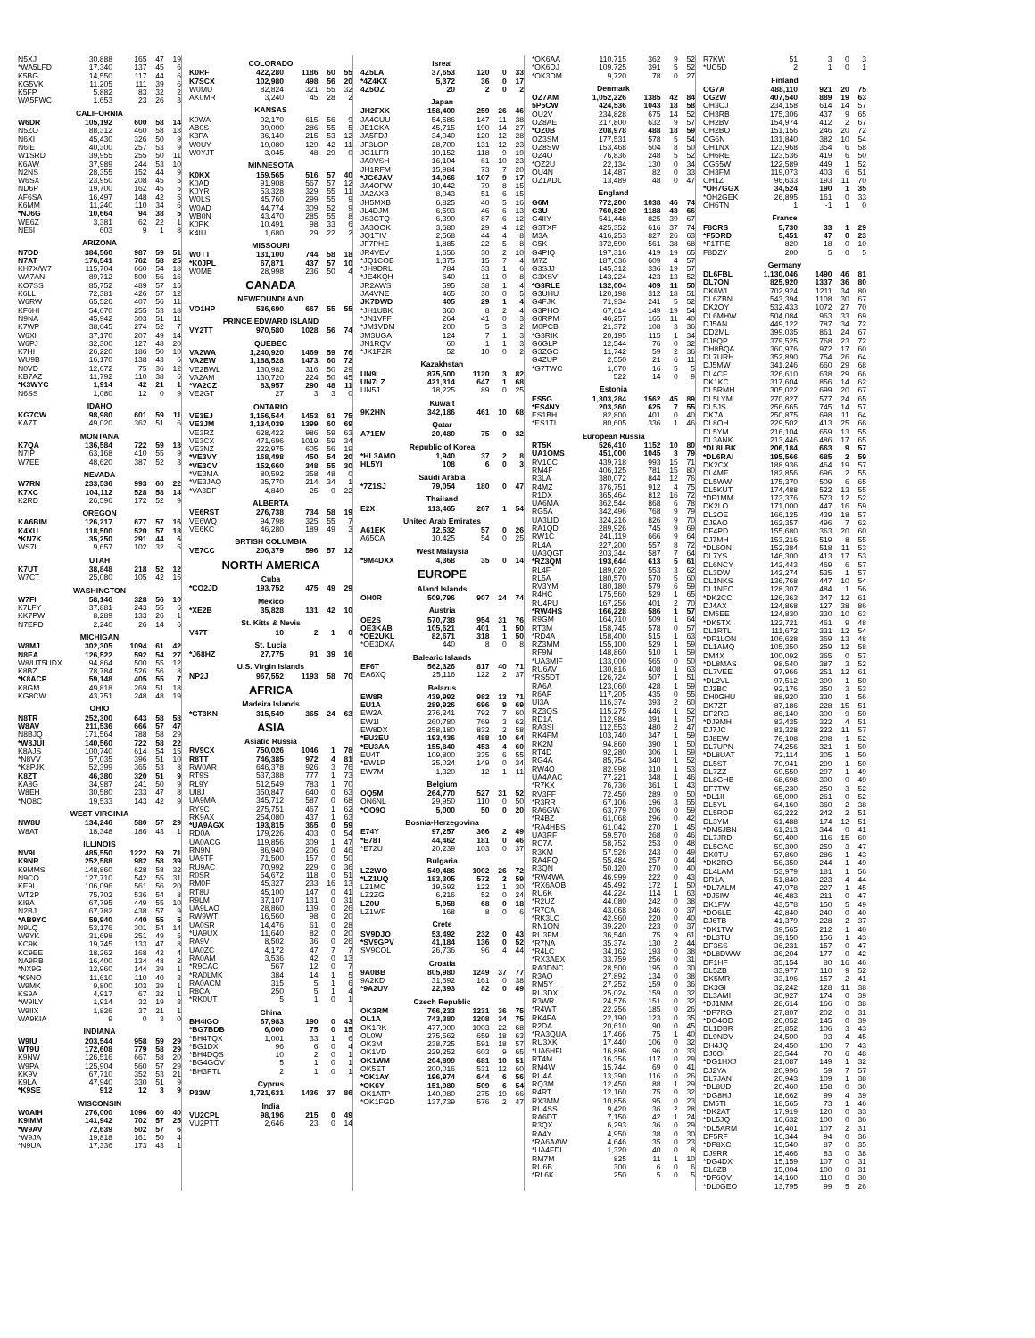| N5XJ | 30,888 | 165 | 47 | 19 |
| *WA5LFD | 17,340 | 137 | 45 | 6 |
| K5BG | 14,550 | 117 | 44 | 6 |
| KG5VK | 11,205 | 111 | 39 | 6 |
| K5FP | 5,882 | 83 | 32 | 2 |
| WA5FWC | 1,653 | 23 | 26 | 3 |
| CALIFORNIA | | | | |
| W6DR | 105,192 | 600 | 58 | 14 |
| N5ZO | 88,312 | 460 | 58 | 18 |
| N6XI | 45,430 | 326 | 50 | 9 |
| N6IE | 40,300 | 257 | 53 | 9 |
| W1SRD | 39,955 | 255 | 50 | 11 |
| K6AW | 37,989 | 244 | 53 | 10 |
| N2NS | 28,355 | 152 | 44 | 9 |
| W6SX | 23,950 | 208 | 45 | 5 |
| ND6P | 19,700 | 162 | 45 | 5 |
| AF6SA | 16,497 | 148 | 42 | 5 |
| K6MM | 11,240 | 110 | 34 | 6 |
| *NJ6G | 10,664 | 94 | 38 | 5 |
| WE6Z | 3,381 | 62 | 22 | 1 |
| NE6I | 603 | 9 | 1 | 8 |
| ARIZONA | | | | |
| N7DD | 384,560 | 987 | 59 | 51 |
| N7AT | 176,541 | 762 | 58 | 25 |
| KH7X/W7 | 115,704 | 660 | 54 | 18 |
| WA7AN | 89,712 | 500 | 56 | 16 |
| KO7SS | 85,752 | 489 | 57 | 15 |
| K6LL | 72,381 | 426 | 57 | 12 |
| W6RW | 65,526 | 407 | 56 | 11 |
| KF6HI | 54,670 | 255 | 53 | 18 |
| N9NA | 45,942 | 303 | 51 | 11 |
| K7WP | 38,645 | 274 | 52 | 7 |
| W6XI | 37,170 | 207 | 49 | 14 |
| W6PJ | 32,300 | 127 | 48 | 20 |
| K7HI | 26,220 | 186 | 50 | 10 |
| WU9B | 16,170 | 138 | 43 | 6 |
| N0VD | 12,672 | 75 | 36 | 12 |
| KB7AZ | 11,792 | 110 | 38 | 6 |
| *K3WYC | 1,914 | 42 | 21 | 1 |
| N6SS | 1,080 | 12 | 0 | 9 |
| IDAHO | | | | |
| KG7CW | 98,980 | 601 | 59 | 11 |
| KA7T | 49,020 | 362 | 51 | 6 |
| MONTANA | | | | |
| K7QA | 136,584 | 722 | 59 | 13 |
| N7IP | 63,168 | 410 | 55 | 9 |
| W7EE | 48,620 | 387 | 52 | 3 |
| NEVADA | | | | |
| W7RN | 233,536 | 993 | 60 | 22 |
| K7XC | 104,112 | 528 | 58 | 14 |
| K2RD | 26,596 | 172 | 52 | 9 |
| OREGON | | | | |
| KA6BIM | 126,217 | 677 | 57 | 16 |
| K4XU | 118,500 | 520 | 57 | 18 |
| *KN7K | 35,250 | 291 | 44 | 6 |
| WS7L | 9,657 | 102 | 32 | 5 |
| UTAH | | | | |
| K7UT | 38,848 | 218 | 52 | 12 |
| W7CT | 25,080 | 105 | 42 | 15 |
| WASHINGTON | | | | |
| W7FI | 58,146 | 328 | 56 | 10 |
| K7LFY | 37,881 | 243 | 55 | 6 |
| KK7PW | 8,289 | 133 | 26 | 1 |
| N7EPD | 2,240 | 26 | 14 | 6 |
| MICHIGAN | | | | |
| W8MJ | 302,305 | 1094 | 61 | 42 |
| N8EA | 126,522 | 592 | 54 | 27 |
| W8/UT5UDX | 94,864 | 500 | 55 | 12 |
| K8BZ | 78,784 | 526 | 56 | 8 |
| *K8ACP | 59,148 | 405 | 55 | 7 |
| K8GM | 49,818 | 269 | 51 | 18 |
| KG8CW | 43,751 | 248 | 48 | 19 |
| OHIO | | | | |
| N8TR | 252,300 | 643 | 58 | 58 |
| W8AV | 211,536 | 666 | 57 | 47 |
| N8BJQ | 171,564 | 788 | 58 | 29 |
| *W8JUI | 140,560 | 722 | 58 | 22 |
| K8AJS | 100,740 | 614 | 54 | 15 |
| *N8VV | 57,035 | 396 | 51 | 10 |
| *K8PJK | 52,399 | 365 | 53 | 8 |
| K8ZT | 46,380 | 320 | 51 | 9 |
| KA8G | 34,987 | 241 | 50 | 9 |
| W8EH | 30,580 | 233 | 47 | 8 |
| *NO8C | 19,533 | 143 | 42 | 9 |
| WEST VIRGINIA | | | | |
| NW8U | 134,246 | 580 | 57 | 29 |
| W8AT | 18,348 | 186 | 43 | 1 |
| ILLINOIS | | | | |
| NV9L | 485,550 | 1222 | 59 | 71 |
| K9NR | 252,588 | 982 | 58 | 39 |
| K9MMS | 148,860 | 628 | 58 | 32 |
| N9CO | 127,710 | 542 | 55 | 31 |
| KE9L | 106,096 | 561 | 56 | 20 |
| WT2P | 75,702 | 536 | 54 | 8 |
| KI9A | 67,795 | 449 | 55 | 10 |
| N2BJ | 67,782 | 438 | 57 | 9 |
| *AB9YC | 59,940 | 440 | 55 | 5 |
| N9LQ | 53,176 | 301 | 54 | 14 |
| W9YK | 31,698 | 251 | 49 | 5 |
| KC9K | 19,745 | 133 | 47 | 8 |
| KC9EE | 18,262 | 168 | 42 | 4 |
| NA9RB | 16,400 | 134 | 48 | 2 |
| *NX9G | 12,960 | 144 | 39 | 1 |
| *K9NO | 11,610 | 110 | 40 | 3 |
| W9MK | 9,800 | 103 | 39 | 1 |
| KS9A | 4,917 | 67 | 32 | 1 |
| *W9ILY | 1,914 | 32 | 19 | 3 |
| W9IIX | 1,826 | 37 | 21 | 1 |
| WA9KIA | 9 | 0 | 3 | 0 |
| INDIANA | | | | |
| W9IU | 203,544 | 958 | 59 | 29 |
| WT9U | 172,608 | 779 | 58 | 29 |
| K9NW | 126,516 | 667 | 58 | 20 |
| W9PA | 125,904 | 560 | 57 | 29 |
| KK9V | 67,710 | 352 | 53 | 21 |
| K9LA | 47,940 | 330 | 51 | 9 |
| *K9SE | 912 | 12 | 3 | 9 |
| WISCONSIN | | | | |
| W0AIH | 276,000 | 1096 | 60 | 40 |
| K9IMM | 141,942 | 702 | 57 | 25 |
| *W9AV | 72,639 | 502 | 57 | 6 |
| *W9JA | 19,818 | 161 | 50 | 4 |
| *N9UA | 17,336 | 173 | 43 | 1 |
| COLORADO | | | | |
| --- | --- | --- | --- | --- |
| K0RF | 422,280 | 1186 | 60 | 55 |
| K7SCX | 102,980 | 498 | 56 | 20 |
| W0MU | 82,824 | 321 | 55 | 32 |
| AK0MR | 3,240 | 45 | 28 | 2 |
| KANSAS | | | | |
| K0WA | 92,170 | 615 | 56 | 9 |
| AB0S | 39,000 | 286 | 55 | 5 |
| K3PA | 36,140 | 215 | 53 | 12 |
| W0UY | 19,080 | 129 | 42 | 11 |
| W0YJT | 3,045 | 48 | 29 | 0 |
| MINNESOTA | | | | |
| K0KX | 159,565 | 516 | 57 | 40 |
| K0AD | 91,908 | 567 | 57 | 12 |
| K0YR | 53,328 | 329 | 55 | 11 |
| W0LS | 45,760 | 299 | 55 | 9 |
| W0AD | 44,774 | 309 | 52 | 9 |
| WB0N | 43,470 | 285 | 55 | 8 |
| K0PK | 10,491 | 98 | 33 | 6 |
| K4IU | 1,680 | 29 | 22 | 2 |
| MISSOURI | | | | |
| W0TT | 131,100 | 744 | 58 | 18 |
| *K0JPL | 67,871 | 437 | 57 | 10 |
| W0MB | 28,998 | 236 | 50 | 4 |
| CANADA | | | | |
| NEWFOUNDLAND | | | | |
| VO1HP | 536,690 | 667 | 55 | 55 |
| PRINCE EDWARD ISLAND | | | | |
| VY2TT | 970,580 | 1028 | 56 | 74 |
| QUEBEC | | | | |
| VA2WA | 1,240,920 | 1469 | 59 | 76 |
| VA2EW | 1,188,528 | 1473 | 60 | 72 |
| VE2BWL | 130,982 | 316 | 50 | 29 |
| VA2AM | 130,720 | 224 | 50 | 45 |
| *VA2CZ | 83,957 | 290 | 48 | 11 |
| VE2GT | 27 | 3 | 3 | 0 |
| ONTARIO | | | | |
| VE3EJ | 1,156,544 | 1453 | 61 | 75 |
| VE3JM | 1,134,039 | 1399 | 60 | 69 |
| VE3RZ | 628,422 | 986 | 59 | 63 |
| VE3CX | 471,696 | 1019 | 59 | 34 |
| VE3NZ | 222,975 | 605 | 56 | 19 |
| *VE3VY | 168,498 | 450 | 54 | 20 |
| *VE3CV | 152,660 | 348 | 55 | 30 |
| *VE3MA | 80,592 | 358 | 48 | 0 |
| *VE3JAQ | 35,770 | 214 | 34 | 1 |
| *VA3DF | 4,840 | 25 | 0 | 22 |
| ALBERTA | | | | |
| VE6RST | 276,738 | 734 | 58 | 19 |
| VE6WQ | 94,798 | 325 | 55 | 7 |
| VE6KC | 46,280 | 189 | 49 | 3 |
| BRTISH COLUMBIA | | | | |
| VE7CC | 206,379 | 596 | 57 | 12 |
| NORTH AMERICA | | | | |
| Cuba | | | | |
| *CO2JD | 193,752 | 475 | 49 | 29 |
| Mexico | | | | |
| *XE2B | 35,828 | 131 | 42 | 10 |
| St. Kitts & Nevis | | | | |
| V47T | 10 | 2 | 1 | 0 |
| St. Lucia | | | | |
| *J68HZ | 27,775 | 91 | 39 | 16 |
| U.S. Virgin Islands | | | | |
| NP2J | 967,552 | 1193 | 58 | 70 |
| AFRICA | | | | |
| Madeira Islands | | | | |
| *CT3KN | 315,549 | 365 | 24 | 63 |
| ASIA | | | | |
| Asiatic Russia | | | | |
| RV9CX | 750,026 | 1046 | 1 | 78 |
| R8TT | 746,385 | 972 | 4 | 81 |
| RW0AR | 646,378 | 926 | 3 | 76 |
| RT9S | 537,388 | 777 | 1 | 73 |
| RL9Y | 512,549 | 783 | 1 | 70 |
| UI8J | 350,847 | 640 | 0 | 63 |
| UA9MA | 345,712 | 587 | 0 | 68 |
| RY9C | 275,751 | 467 | 1 | 62 |
| RK9AX | 254,080 | 437 | 1 | 63 |
| *UA9AGX | 193,815 | 365 | 0 | 59 |
| RD0A | 179,226 | 403 | 0 | 54 |
| UA0ACG | 119,856 | 309 | 1 | 47 |
| RN9N | 86,940 | 206 | 0 | 46 |
| UA9TF | 71,500 | 157 | 0 | 50 |
| RU9AC | 70,992 | 229 | 0 | 36 |
| R0SR | 54,672 | 118 | 0 | 51 |
| RM0F | 45,327 | 233 | 16 | 13 |
| RT8U | 45,100 | 147 | 0 | 41 |
| R9LM | 37,107 | 131 | 0 | 31 |
| UA9LAO | 28,860 | 139 | 0 | 26 |
| RW9WT | 16,560 | 98 | 0 | 20 |
| UA0SR | 14,476 | 61 | 0 | 28 |
| *UA9UX | 11,640 | 82 | 0 | 20 |
| RA9V | 8,502 | 36 | 0 | 26 |
| UA0ZC | 4,172 | 47 | 7 | 7 |
| RA0AM | 3,536 | 42 | 0 | 13 |
| *R9CAC | 567 | 12 | 0 | 7 |
| *RA0LMK | 384 | 14 | 1 | 5 |
| RA0ACM | 315 | 5 | 1 | 6 |
| R8CA | 250 | 5 | 1 | 4 |
| *RK0UT | 5 | 1 | 0 | 1 |
| China | | | | |
| BH4IGO | 67,983 | 190 | 0 | 43 |
| *BG7BDB | 6,000 | 75 | 0 | 15 |
| *BH4TQX | 1,001 | 33 | 1 | 6 |
| *BG1DX | 96 | 6 | 0 | 4 |
| *BH4DQS | 10 | 2 | 0 | 1 |
| *BG4GOV | 5 | 1 | 0 | 1 |
| *BH3PTL | 2 | 1 | 0 | 1 |
| Cyprus | | | | |
| P33W | 1,721,631 | 1436 | 37 | 86 |
| India | | | | |
| VU2CPL | 98,196 | 215 | 0 | 49 |
| VU2PTT | 2,646 | 23 | 0 | 14 |
| Isreal | | | | |
| --- | --- | --- | --- | --- |
| 4Z5LA | 37,653 | 120 | 0 | 33 |
| *4Z4KX | 5,372 | 36 | 0 | 17 |
| 4Z5OZ | 20 | 2 | 0 | 2 |
| Japan | | | | |
| JH2FXK | 158,400 | 259 | 26 | 46 |
| JA4CUU | 54,586 | 147 | 11 | 38 |
| JE1CKA | 45,715 | 190 | 14 | 27 |
| JA5FDJ | 34,040 | 120 | 12 | 28 |
| JF3LOP | 28,700 | 131 | 12 | 23 |
| JG1LFR | 19,152 | 118 | 9 | 19 |
| JA0VSH | 16,104 | 61 | 10 | 23 |
| JH1RFM | 15,984 | 73 | 7 | 20 |
| *JG6JAV | 14,066 | 107 | 9 | 17 |
| JA4OPW | 10,442 | 79 | 8 | 15 |
| JA2AXB | 8,043 | 51 | 6 | 15 |
| JH5MXB | 6,825 | 40 | 5 | 16 |
| JL4DJM | 6,593 | 46 | 6 | 13 |
| JS3CTQ | 6,390 | 87 | 6 | 12 |
| JA3OOK | 3,680 | 29 | 4 | 12 |
| JQ1TIV | 2,568 | 44 | 4 | 8 |
| JF7PHE | 1,885 | 22 | 5 | 8 |
| JR4VEV | 1,656 | 30 | 2 | 10 |
| *JQ1COB | 1,375 | 15 | 7 | 4 |
| *JH9DRL | 784 | 33 | 1 | 6 |
| *JE4KQH | 640 | 11 | 0 | 8 |
| JR2AWS | 595 | 38 | 1 | 4 |
| JA4VNE | 465 | 30 | 0 | 5 |
| JK7DWD | 405 | 29 | 1 | 4 |
| *JH1UBK | 360 | 8 | 2 | 4 |
| *JN1VFF | 264 | 41 | 0 | 3 |
| *JM1VDM | 200 | 5 | 3 | 2 |
| JM3UGA | 124 | 7 | 1 | 3 |
| JN1RQV | 60 | 1 | 1 | 3 |
| *JK1FZR | 52 | 10 | 0 | 2 |
| Kazakhstan | | | | |
| UN9L | 875,500 | 1120 | 3 | 82 |
| UN7LZ | 421,314 | 647 | 1 | 68 |
| UN5J | 18,225 | 89 | 0 | 25 |
| Kuwait | | | | |
| 9K2HN | 342,186 | 461 | 10 | 68 |
| Qatar | | | | |
| A71EM | 20,480 | 75 | 0 | 32 |
| Republic of Korea | | | | |
| *HL3AMO | 1,940 | 37 | 2 | 8 |
| HL5YI | 108 | 6 | 0 | 3 |
| Saudi Arabia | | | | |
| *7Z1SJ | 79,054 | 180 | 0 | 47 |
| Thailand | | | | |
| E2X | 113,465 | 267 | 1 | 54 |
| United Arab Emirates | | | | |
| A61EK | 12,532 | 57 | 0 | 26 |
| A65CA | 10,425 | 54 | 0 | 25 |
| West Malaysia | | | | |
| *9M4DXX | 4,368 | 35 | 0 | 14 |
| EUROPE | | | | |
| Aland Islands | | | | |
| OH0R | 509,796 | 907 | 24 | 74 |
| Austria | | | | |
| OE2S | 570,738 | 954 | 31 | 76 |
| OE3KAB | 105,621 | 401 | 1 | 50 |
| *OE2UKL | 82,671 | 318 | 1 | 50 |
| *OE3DXA | 440 | 8 | 0 | 8 |
| Balearic Islands | | | | |
| EF6T | 562,326 | 817 | 40 | 71 |
| EA6XQ | 25,116 | 122 | 2 | 37 |
| Belarus | | | | |
| EW8R | 439,992 | 982 | 13 | 71 |
| EU1A | 289,926 | 696 | 9 | 69 |
| EW2A | 276,241 | 792 | 7 | 60 |
| EW1I | 260,780 | 769 | 3 | 62 |
| EW8DX | 258,180 | 832 | 2 | 58 |
| *EU2EU | 193,436 | 488 | 10 | 64 |
| *EU3AA | 155,840 | 453 | 4 | 60 |
| EU4T | 109,800 | 335 | 6 | 55 |
| *EW1P | 25,024 | 149 | 0 | 34 |
| EW7M | 1,320 | 12 | 1 | 11 |
| Belgium | | | | |
| OQ5M | 264,770 | 527 | 31 | 52 |
| ON6NL | 29,950 | 110 | 0 | 50 |
| *OO9O | 5,000 | 50 | 0 | 20 |
| Bosnia-Herzegovina | | | | |
| E74Y | 97,257 | 366 | 2 | 49 |
| *E78T | 44,462 | 181 | 0 | 46 |
| *E72U | 20,239 | 103 | 0 | 37 |
| Bulgaria | | | | |
| LZ2WO | 549,486 | 1002 | 26 | 72 |
| *LZ1UQ | 183,305 | 572 | 2 | 59 |
| LZ1MC | 19,592 | 122 | 1 | 30 |
| LZ2ZG | 6,216 | 52 | 0 | 24 |
| LZ0U | 5,958 | 68 | 0 | 18 |
| LZ1WF | 168 | 8 | 0 | 6 |
| Crete | | | | |
| SV9DJO | 53,492 | 232 | 0 | 43 |
| *SV9GPV | 41,184 | 136 | 0 | 52 |
| SV9COL | 26,736 | 96 | 4 | 44 |
| Croatia | | | | |
| 9A0BB | 805,980 | 1249 | 37 | 77 |
| 9A2KD | 31,692 | 161 | 0 | 38 |
| *9A2UV | 22,393 | 82 | 0 | 49 |
| Czech Republic | | | | |
| OK3RM | 766,233 | 1231 | 36 | 75 |
| OL1A | 743,380 | 1208 | 34 | 75 |
| OK1RK | 477,000 | 1003 | 22 | 68 |
| OL0W | 275,562 | 659 | 18 | 63 |
| OK3M | 238,725 | 591 | 18 | 57 |
| OK1VD | 229,252 | 603 | 9 | 65 |
| OK1WM | 204,899 | 681 | 10 | 51 |
| OK5ET | 200,016 | 531 | 12 | 60 |
| *OK1AY | 196,974 | 644 | 6 | 56 |
| *OK6Y | 151,980 | 509 | 6 | 54 |
| OK1ATP | 140,080 | 275 | 19 | 66 |
| *OK1FGD | 137,739 | 576 | 2 | 47 |
| *OK6AA | 110,715 | 362 | 9 | 52 |
| *OK6DJ | 109,725 | 391 | 5 | 52 |
| *OK3DM | 9,720 | 78 | 0 | 27 |
| Denmark | | | | |
| OZ7AM | 1,052,226 | 1385 | 42 | 84 |
| 5P5CW | 424,536 | 1043 | 18 | 58 |
| OU2V | 234,828 | 675 | 14 | 52 |
| OZ8AE | 217,800 | 632 | 9 | 57 |
| *OZ0B | 208,978 | 488 | 18 | 59 |
| OZ3SM | 177,531 | 578 | 5 | 54 |
| OZ8SW | 153,468 | 504 | 8 | 50 |
| OZ4O | 76,836 | 248 | 5 | 52 |
| *OZ2U | 22,134 | 130 | 0 | 34 |
| OU4N | 14,487 | 82 | 0 | 33 |
| OZ1ADL | 13,489 | 48 | 0 | 47 |
| England | | | | |
| G6M | 772,200 | 1038 | 46 | 74 |
| G3U | 760,820 | 1188 | 43 | 66 |
| G4IIY | 541,448 | 825 | 39 | 67 |
| G3TXF | 425,352 | 616 | 37 | 74 |
| M3A | 416,253 | 827 | 26 | 63 |
| G5K | 372,590 | 561 | 38 | 68 |
| G4PIQ | 197,316 | 419 | 19 | 65 |
| M7Z | 187,636 | 609 | 4 | 57 |
| G3SJJ | 145,312 | 336 | 19 | 57 |
| G3XSV | 143,224 | 423 | 13 | 52 |
| *G3RLE | 132,004 | 409 | 11 | 50 |
| G3UHU | 120,198 | 312 | 18 | 51 |
| G4FJK | 71,934 | 241 | 5 | 52 |
| G3PHO | 67,014 | 149 | 19 | 54 |
| G0RPM | 46,257 | 165 | 11 | 40 |
| M0PCB | 21,372 | 108 | 3 | 36 |
| *G3RIK | 20,195 | 115 | 1 | 34 |
| G6GLP | 12,544 | 76 | 0 | 32 |
| G3ZGC | 11,742 | 59 | 2 | 36 |
| G4ZUP | 2,550 | 21 | 6 | 11 |
| *G7TWC | 1,070 | 16 | 5 | 5 |
| | 522 | 14 | 0 | 9 |
| Estonia | | | | |
| ES5G | 1,303,284 | 1562 | 45 | 89 |
| *ES4NY | 203,360 | 625 | 7 | 55 |
| ES1BH | 82,800 | 401 | 0 | 40 |
| *ES1TI | 80,605 | 336 | 1 | 46 |
| European Russia | | | | |
| RT5K | 526,410 | 1152 | 10 | 80 |
| UA1OMS | 451,000 | 1045 | 3 | 79 |
| RV1CC | 439,718 | 993 | 15 | 71 |
| RM4F | 406,125 | 781 | 15 | 80 |
| R3LA | 380,072 | 844 | 12 | 76 |
| R4MZ | 376,751 | 912 | 4 | 75 |
| R1DX | 365,464 | 812 | 16 | 72 |
| UA6MA | 362,544 | 868 | 6 | 78 |
| RG5A | 342,496 | 768 | 9 | 79 |
| UA3LID | 324,216 | 826 | 9 | 70 |
| RA1QD | 289,926 | 745 | 9 | 69 |
| RW1C | 241,119 | 666 | 9 | 64 |
| RL4A | 227,200 | 557 | 8 | 72 |
| UA3QGT | 203,344 | 587 | 7 | 64 |
| *RZ3QM | 193,644 | 613 | 5 | 61 |
| RL4F | 189,020 | 553 | 3 | 62 |
| RL5A | 180,570 | 570 | 5 | 60 |
| RV3YM | 180,180 | 579 | 6 | 59 |
| R4HC | 175,560 | 529 | 1 | 65 |
| RU4PU | 167,256 | 401 | 2 | 70 |
| *RW4HS | 166,228 | 586 | 1 | 57 |
| R9GM | 164,710 | 509 | 1 | 64 |
| RT3M | 158,745 | 578 | 0 | 57 |
| *RD4A | 158,400 | 515 | 1 | 63 |
| RZ3MM | 155,100 | 529 | 1 | 59 |
| RF9M | 148,860 | 510 | 1 | 59 |
| *UA3MIF | 133,000 | 565 | 0 | 50 |
| RU6AV | 130,816 | 408 | 1 | 63 |
| *RS5DT | 126,724 | 507 | 1 | 51 |
| RA6A | 123,060 | 428 | 1 | 59 |
| R6AP | 117,205 | 435 | 0 | 55 |
| UI3A | 116,374 | 393 | 2 | 60 |
| RZ3QS | 115,275 | 446 | 1 | 52 |
| RD1A | 112,984 | 391 | 1 | 57 |
| RA3SI | 112,553 | 480 | 2 | 47 |
| RK4FM | 103,740 | 347 | 1 | 59 |
| RK2M | 94,860 | 390 | 1 | 50 |
| RT4D | 92,280 | 306 | 1 | 59 |
| RG4A | 85,754 | 340 | 1 | 52 |
| RW4O | 82,998 | 310 | 1 | 53 |
| UA4AAC | 77,221 | 348 | 1 | 46 |
| *R7KX | 76,736 | 361 | 1 | 43 |
| RV3FF | 72,450 | 289 | 0 | 50 |
| *R3RR | 67,106 | 196 | 3 | 55 |
| RA6GW | 63,779 | 206 | 0 | 59 |
| *R4BZ | 61,068 | 296 | 0 | 42 |
| *RA4HBS | 61,042 | 270 | 1 | 45 |
| UA3RF | 59,570 | 268 | 0 | 46 |
| RC7A | 58,752 | 253 | 0 | 48 |
| R3KM | 57,526 | 243 | 0 | 49 |
| RA4PQ | 55,484 | 257 | 0 | 44 |
| R3QN | 50,120 | 270 | 0 | 40 |
| *RW4WA | 46,999 | 222 | 0 | 43 |
| *RX6AOB | 45,492 | 172 | 1 | 50 |
| RU6K | 44,224 | 114 | 1 | 63 |
| *R2UZ | 44,080 | 242 | 0 | 38 |
| *R7CA | 43,068 | 246 | 0 | 37 |
| *RK3LC | 42,960 | 220 | 0 | 40 |
| RN1ON | 39,220 | 223 | 0 | 37 |
| RU3FM | 36,540 | 75 | 9 | 61 |
| *R7NA | 35,374 | 130 | 2 | 44 |
| *R4LC | 34,162 | 193 | 0 | 38 |
| *RX3AEX | 33,759 | 256 | 0 | 31 |
| RA3DNC | 28,500 | 195 | 0 | 30 |
| R3AO | 27,892 | 134 | 0 | 38 |
| RM5Y | 27,252 | 159 | 0 | 36 |
| RU3DX | 25,024 | 159 | 0 | 32 |
| R3WR | 24,576 | 151 | 0 | 32 |
| *R4WT | 22,256 | 185 | 0 | 26 |
| RK4PA | 22,190 | 123 | 0 | 35 |
| R2DA | 20,610 | 90 | 0 | 45 |
| *RA3QUA | 17,466 | 75 | 1 | 40 |
| RU3XK | 17,440 | 106 | 0 | 32 |
| *UA6HFI | 16,896 | 96 | 0 | 33 |
| RT4M | 16,356 | 117 | 0 | 29 |
| RM4W | 15,744 | 69 | 0 | 41 |
| RU4A | 13,390 | 116 | 0 | 26 |
| RQ3M | 12,450 | 88 | 1 | 29 |
| R4RT | 12,160 | 75 | 0 | 32 |
| RX3MM | 10,856 | 95 | 0 | 23 |
| RU4SS | 9,420 | 36 | 2 | 28 |
| RA6DT | 7,150 | 42 | 1 | 24 |
| R3QX | 6,293 | 36 | 0 | 29 |
| RA4Y | 4,950 | 38 | 0 | 30 |
| *RA6AAW | 4,646 | 35 | 0 | 23 |
| *UA4FDL | 1,320 | 40 | 0 | 8 |
| RM7M | 825 | 11 | 1 | 10 |
| RU6B | 300 | 6 | 0 | 6 |
| *RL6K | 250 | 5 | 0 | 5 |
| R7KW | 51 | 3 | 0 | 3 |
| *UC5D | 2 | 1 | 0 | 1 |
| Finland | | | | |
| OG7A | 488,110 | 921 | 20 | 75 |
| OG2W | 407,540 | 889 | 19 | 63 |
| OH3OJ | 234,158 | 614 | 14 | 57 |
| OH3RB | 175,306 | 437 | 9 | 65 |
| OH2BV | 154,974 | 412 | 2 | 67 |
| OH2BO | 151,156 | 246 | 20 | 72 |
| OG6N | 131,840 | 382 | 10 | 54 |
| OH1NX | 123,968 | 354 | 6 | 58 |
| OH6RE | 123,536 | 419 | 6 | 50 |
| OG55W | 122,589 | 449 | 1 | 52 |
| OH3FM | 119,073 | 403 | 6 | 51 |
| OH1Z | 96,633 | 193 | 11 | 70 |
| *OH7GGX | 34,524 | 190 | 1 | 35 |
| *OH2GEK | 26,895 | 161 | 0 | 33 |
| OH6TN | 1 | -1 | 1 | 0 |
| France | | | | |
| F8CRS | 5,730 | 33 | 1 | 29 |
| *F5DRD | 5,451 | 47 | 0 | 23 |
| *F1TRE | 820 | 18 | 0 | 10 |
| F8DZY | 200 | 5 | 0 | 5 |
| Germany | | | | |
| DL6FBL | 1,130,046 | 1490 | 46 | 81 |
| DL7ON | 825,920 | 1337 | 36 | 80 |
| DK6WL | 702,924 | 1211 | 34 | 80 |
| DL6ZBN | 543,394 | 1108 | 30 | 67 |
| DK2OY | 532,433 | 1072 | 27 | 70 |
| DL6MHW | 504,084 | 963 | 33 | 69 |
| DJ5AN | 449,122 | 787 | 34 | 72 |
| DD2ML | 399,035 | 861 | 24 | 67 |
| DJ8QP | 379,525 | 768 | 23 | 72 |
| DH8BQA | 360,976 | 972 | 17 | 60 |
| DL7URH | 352,890 | 754 | 26 | 64 |
| DJ5MW | 341,246 | 660 | 29 | 68 |
| DL4CF | 326,610 | 638 | 29 | 66 |
| DK1KC | 317,604 | 856 | 14 | 62 |
| DL5RMH | 305,022 | 699 | 20 | 67 |
| DL5LYM | 270,827 | 577 | 24 | 65 |
| DL5JS | 256,665 | 745 | 14 | 57 |
| DK7A | 250,875 | 698 | 11 | 64 |
| DL8OH | 229,502 | 413 | 25 | 66 |
| DL5YM | 216,104 | 659 | 13 | 55 |
| DL3ANK | 213,446 | 486 | 17 | 65 |
| *DL8LBK | 206,184 | 663 | 9 | 57 |
| *DL6RAI | 195,566 | 685 | 2 | 59 |
| DK2CX | 188,936 | 464 | 19 | 57 |
| DL4ME | 182,856 | 696 | 2 | 55 |
| DL5WW | 175,370 | 509 | 6 | 65 |
| DL5KUT | 174,488 | 522 | 13 | 55 |
| *DF1MM | 173,376 | 573 | 12 | 52 |
| DK2LO | 171,000 | 447 | 16 | 59 |
| DL2OE | 166,125 | 439 | 18 | 57 |
| DJ9AO | 162,357 | 496 | 7 | 62 |
| DF4PD | 155,680 | 363 | 20 | 60 |
| DJ7MH | 153,216 | 519 | 8 | 55 |
| *DL6ON | 152,384 | 518 | 11 | 53 |
| DL7YS | 146,300 | 413 | 17 | 53 |
| DL6NCY | 142,443 | 469 | 6 | 57 |
| DL3DW | 142,274 | 535 | 1 | 57 |
| DL1NKS | 136,768 | 447 | 10 | 54 |
| DL1NEO | 128,307 | 484 | 1 | 56 |
| *DK2CC | 126,363 | 347 | 12 | 61 |
| DJ4AX | 124,868 | 127 | 38 | 86 |
| DM5EE | 124,830 | 330 | 10 | 63 |
| *DK5TX | 122,721 | 461 | 9 | 48 |
| DL1RTL | 111,672 | 331 | 12 | 54 |
| *DF1LON | 106,628 | 369 | 13 | 48 |
| DL1AMQ | 105,350 | 259 | 12 | 58 |
| DM4X | 100,092 | 365 | 0 | 57 |
| *DL8MAS | 98,540 | 387 | 3 | 52 |
| DL7VEE | 97,966 | 251 | 12 | 61 |
| *DL2VL | 97,512 | 399 | 1 | 50 |
| DJ2BC | 92,176 | 350 | 3 | 53 |
| DH0GHU | 88,920 | 330 | 1 | 56 |
| DK7ZT | 87,186 | 228 | 15 | 51 |
| DF2RG | 86,140 | 300 | 9 | 50 |
| *DJ9MH | 83,435 | 322 | 4 | 51 |
| DJ7JC | 81,328 | 222 | 11 | 57 |
| DJ8EW | 76,108 | 298 | 1 | 52 |
| DL7UPN | 74,256 | 321 | 1 | 50 |
| *DL8UAT | 72,114 | 305 | 1 | 50 |
| DL5ST | 70,941 | 299 | 1 | 50 |
| DL7ZZ | 69,550 | 297 | 1 | 49 |
| DL8GHB | 68,698 | 300 | 0 | 49 |
| DF7TW | 65,230 | 250 | 3 | 52 |
| *DL1II | 65,000 | 261 | 0 | 52 |
| DL5YL | 64,160 | 360 | 2 | 38 |
| DL5RDP | 62,222 | 242 | 2 | 51 |
| DL3YM | 61,488 | 174 | 12 | 51 |
| *DM5JBN | 61,213 | 344 | 0 | 41 |
| DL7JRD | 59,400 | 116 | 15 | 60 |
| DL5GAC | 59,300 | 259 | 3 | 47 |
| DK0TU | 57,860 | 286 | 1 | 43 |
| *DK2RO | 56,350 | 244 | 1 | 49 |
| DL4LAM | 53,979 | 181 | 1 | 56 |
| DR1A | 51,840 | 223 | 4 | 44 |
| *DL7ALM | 47,978 | 227 | 1 | 45 |
| *DJ5IW | 46,483 | 211 | 0 | 47 |
| DK1FW | 43,578 | 150 | 5 | 49 |
| *DO6LE | 42,840 | 240 | 0 | 40 |
| DJ6TB | 41,379 | 228 | 2 | 37 |
| *DK1TW | 39,565 | 212 | 1 | 40 |
| *DL3TU | 39,150 | 156 | 1 | 43 |
| DF3SS | 36,231 | 157 | 0 | 47 |
| *DL8DWW | 36,204 | 177 | 0 | 42 |
| DF1HF | 35,154 | 80 | 16 | 46 |
| DL5ZB | 33,977 | 110 | 9 | 52 |
| DK5MR | 33,196 | 157 | 2 | 41 |
| DK3GI | 32,242 | 128 | 11 | 38 |
| DL3AMI | 30,927 | 174 | 0 | 39 |
| *DJ1MM | 28,614 | 166 | 0 | 38 |
| *DF7RG | 27,807 | 202 | 0 | 31 |
| *DO4OD | 26,052 | 145 | 0 | 39 |
| DL1DBR | 25,852 | 106 | 3 | 43 |
| DL9NDV | 24,500 | 93 | 4 | 45 |
| DH4JQ | 24,450 | 100 | 7 | 43 |
| DJ6OI | 23,544 | 70 | 6 | 48 |
| *DG1HXJ | 21,087 | 149 | 1 | 32 |
| DJ2YA | 20,996 | 59 | 7 | 57 |
| DL7JAN | 20,943 | 109 | 1 | 38 |
| *DL8UD | 20,460 | 158 | 0 | 30 |
| *DG8HJ | 18,662 | 99 | 4 | 39 |
| DM5TI | 18,565 | 73 | 1 | 46 |
| *DK2AT | 17,919 | 120 | 0 | 33 |
| *DL5JQ | 16,632 | 100 | 0 | 36 |
| *DL5ARM | 16,401 | 107 | 2 | 31 |
| DF5RF | 16,344 | 94 | 0 | 36 |
| *DF8XC | 15,540 | 87 | 0 | 35 |
| DJ9RR | 15,466 | 83 | 0 | 38 |
| *DG4DX | 15,159 | 107 | 0 | 31 |
| DL6ZB | 15,004 | 100 | 0 | 31 |
| *DF6QV | 14,160 | 110 | 0 | 30 |
| *DL0GEO | 13,795 | 99 | 5 | 26 |